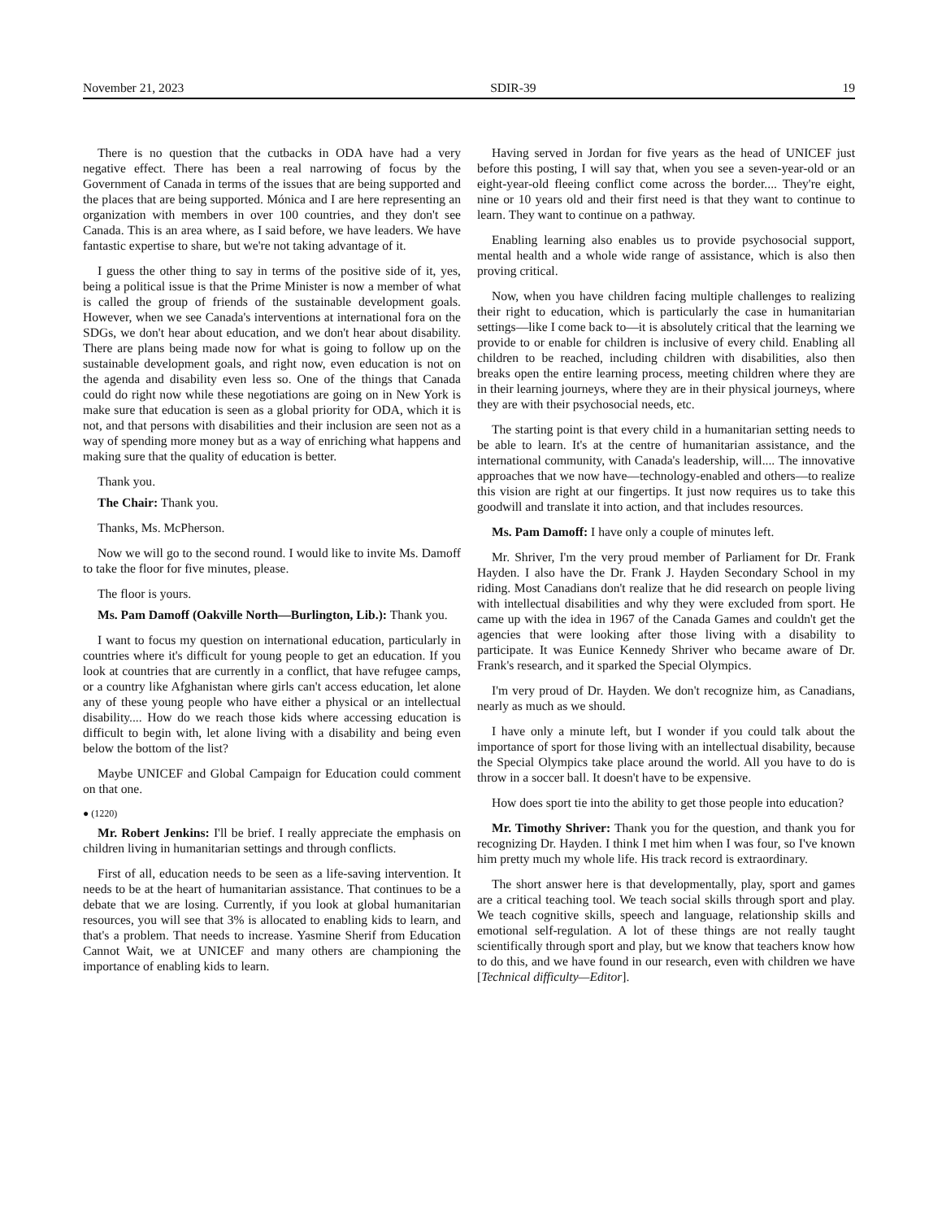November 21, 2023 SDIR-39 19
There is no question that the cutbacks in ODA have had a very negative effect. There has been a real narrowing of focus by the Government of Canada in terms of the issues that are being supported and the places that are being supported. Mónica and I are here representing an organization with members in over 100 countries, and they don't see Canada. This is an area where, as I said before, we have leaders. We have fantastic expertise to share, but we're not taking advantage of it.
I guess the other thing to say in terms of the positive side of it, yes, being a political issue is that the Prime Minister is now a member of what is called the group of friends of the sustainable development goals. However, when we see Canada's interventions at international fora on the SDGs, we don't hear about education, and we don't hear about disability. There are plans being made now for what is going to follow up on the sustainable development goals, and right now, even education is not on the agenda and disability even less so. One of the things that Canada could do right now while these negotiations are going on in New York is make sure that education is seen as a global priority for ODA, which it is not, and that persons with disabilities and their inclusion are seen not as a way of spending more money but as a way of enriching what happens and making sure that the quality of education is better.
Thank you.
The Chair: Thank you.
Thanks, Ms. McPherson.
Now we will go to the second round. I would like to invite Ms. Damoff to take the floor for five minutes, please.
The floor is yours.
Ms. Pam Damoff (Oakville North—Burlington, Lib.): Thank you.
I want to focus my question on international education, particularly in countries where it's difficult for young people to get an education. If you look at countries that are currently in a conflict, that have refugee camps, or a country like Afghanistan where girls can't access education, let alone any of these young people who have either a physical or an intellectual disability.... How do we reach those kids where accessing education is difficult to begin with, let alone living with a disability and being even below the bottom of the list?
Maybe UNICEF and Global Campaign for Education could comment on that one.
● (1220)
Mr. Robert Jenkins: I'll be brief. I really appreciate the emphasis on children living in humanitarian settings and through conflicts.
First of all, education needs to be seen as a life-saving intervention. It needs to be at the heart of humanitarian assistance. That continues to be a debate that we are losing. Currently, if you look at global humanitarian resources, you will see that 3% is allocated to enabling kids to learn, and that's a problem. That needs to increase. Yasmine Sherif from Education Cannot Wait, we at UNICEF and many others are championing the importance of enabling kids to learn.
Having served in Jordan for five years as the head of UNICEF just before this posting, I will say that, when you see a seven-year-old or an eight-year-old fleeing conflict come across the border.... They're eight, nine or 10 years old and their first need is that they want to continue to learn. They want to continue on a pathway.
Enabling learning also enables us to provide psychosocial support, mental health and a whole wide range of assistance, which is also then proving critical.
Now, when you have children facing multiple challenges to realizing their right to education, which is particularly the case in humanitarian settings—like I come back to—it is absolutely critical that the learning we provide to or enable for children is inclusive of every child. Enabling all children to be reached, including children with disabilities, also then breaks open the entire learning process, meeting children where they are in their learning journeys, where they are in their physical journeys, where they are with their psychosocial needs, etc.
The starting point is that every child in a humanitarian setting needs to be able to learn. It's at the centre of humanitarian assistance, and the international community, with Canada's leadership, will.... The innovative approaches that we now have—technology-enabled and others—to realize this vision are right at our fingertips. It just now requires us to take this goodwill and translate it into action, and that includes resources.
Ms. Pam Damoff: I have only a couple of minutes left.
Mr. Shriver, I'm the very proud member of Parliament for Dr. Frank Hayden. I also have the Dr. Frank J. Hayden Secondary School in my riding. Most Canadians don't realize that he did research on people living with intellectual disabilities and why they were excluded from sport. He came up with the idea in 1967 of the Canada Games and couldn't get the agencies that were looking after those living with a disability to participate. It was Eunice Kennedy Shriver who became aware of Dr. Frank's research, and it sparked the Special Olympics.
I'm very proud of Dr. Hayden. We don't recognize him, as Canadians, nearly as much as we should.
I have only a minute left, but I wonder if you could talk about the importance of sport for those living with an intellectual disability, because the Special Olympics take place around the world. All you have to do is throw in a soccer ball. It doesn't have to be expensive.
How does sport tie into the ability to get those people into education?
Mr. Timothy Shriver: Thank you for the question, and thank you for recognizing Dr. Hayden. I think I met him when I was four, so I've known him pretty much my whole life. His track record is extraordinary.
The short answer here is that developmentally, play, sport and games are a critical teaching tool. We teach social skills through sport and play. We teach cognitive skills, speech and language, relationship skills and emotional self-regulation. A lot of these things are not really taught scientifically through sport and play, but we know that teachers know how to do this, and we have found in our research, even with children we have [Technical difficulty—Editor].